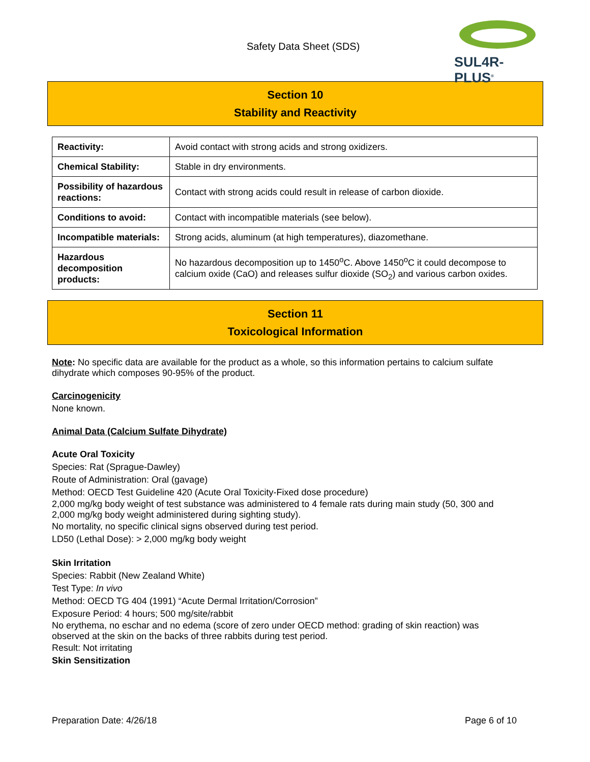Safety Data Sheet (SDS)
SUL4R-PLUS<sup>®</sup>
Section 10
Stability and Reactivity
| Reactivity: | Avoid contact with strong acids and strong oxidizers. |
| Chemical Stability: | Stable in dry environments. |
| Possibility of hazardous reactions: | Contact with strong acids could result in release of carbon dioxide. |
| Conditions to avoid: | Contact with incompatible materials (see below). |
| Incompatible materials: | Strong acids, aluminum (at high temperatures), diazomethane. |
| Hazardous decomposition products: | No hazardous decomposition up to 1450<sup>o</sup>C. Above 1450<sup>o</sup>C it could decompose to calcium oxide (CaO) and releases sulfur dioxide (SO<sub>2</sub>) and various carbon oxides. |
Section 11
Toxicological Information
Note: No specific data are available for the product as a whole, so this information pertains to calcium sulfate dihydrate which composes 90-95% of the product.
Carcinogenicity
None known.
Animal Data (Calcium Sulfate Dihydrate)
Acute Oral Toxicity
Species: Rat (Sprague-Dawley)
Route of Administration: Oral (gavage)
Method: OECD Test Guideline 420 (Acute Oral Toxicity-Fixed dose procedure)
2,000 mg/kg body weight of test substance was administered to 4 female rats during main study (50, 300 and 2,000 mg/kg body weight administered during sighting study).
No mortality, no specific clinical signs observed during test period.
LD50 (Lethal Dose): > 2,000 mg/kg body weight
Skin Irritation
Species: Rabbit (New Zealand White)
Test Type: In vivo
Method: OECD TG 404 (1991) “Acute Dermal Irritation/Corrosion”
Exposure Period: 4 hours; 500 mg/site/rabbit
No erythema, no eschar and no edema (score of zero under OECD method: grading of skin reaction) was observed at the skin on the backs of three rabbits during test period.
Result: Not irritating
Skin Sensitization
Preparation Date: 4/26/18 Page 6 of 10